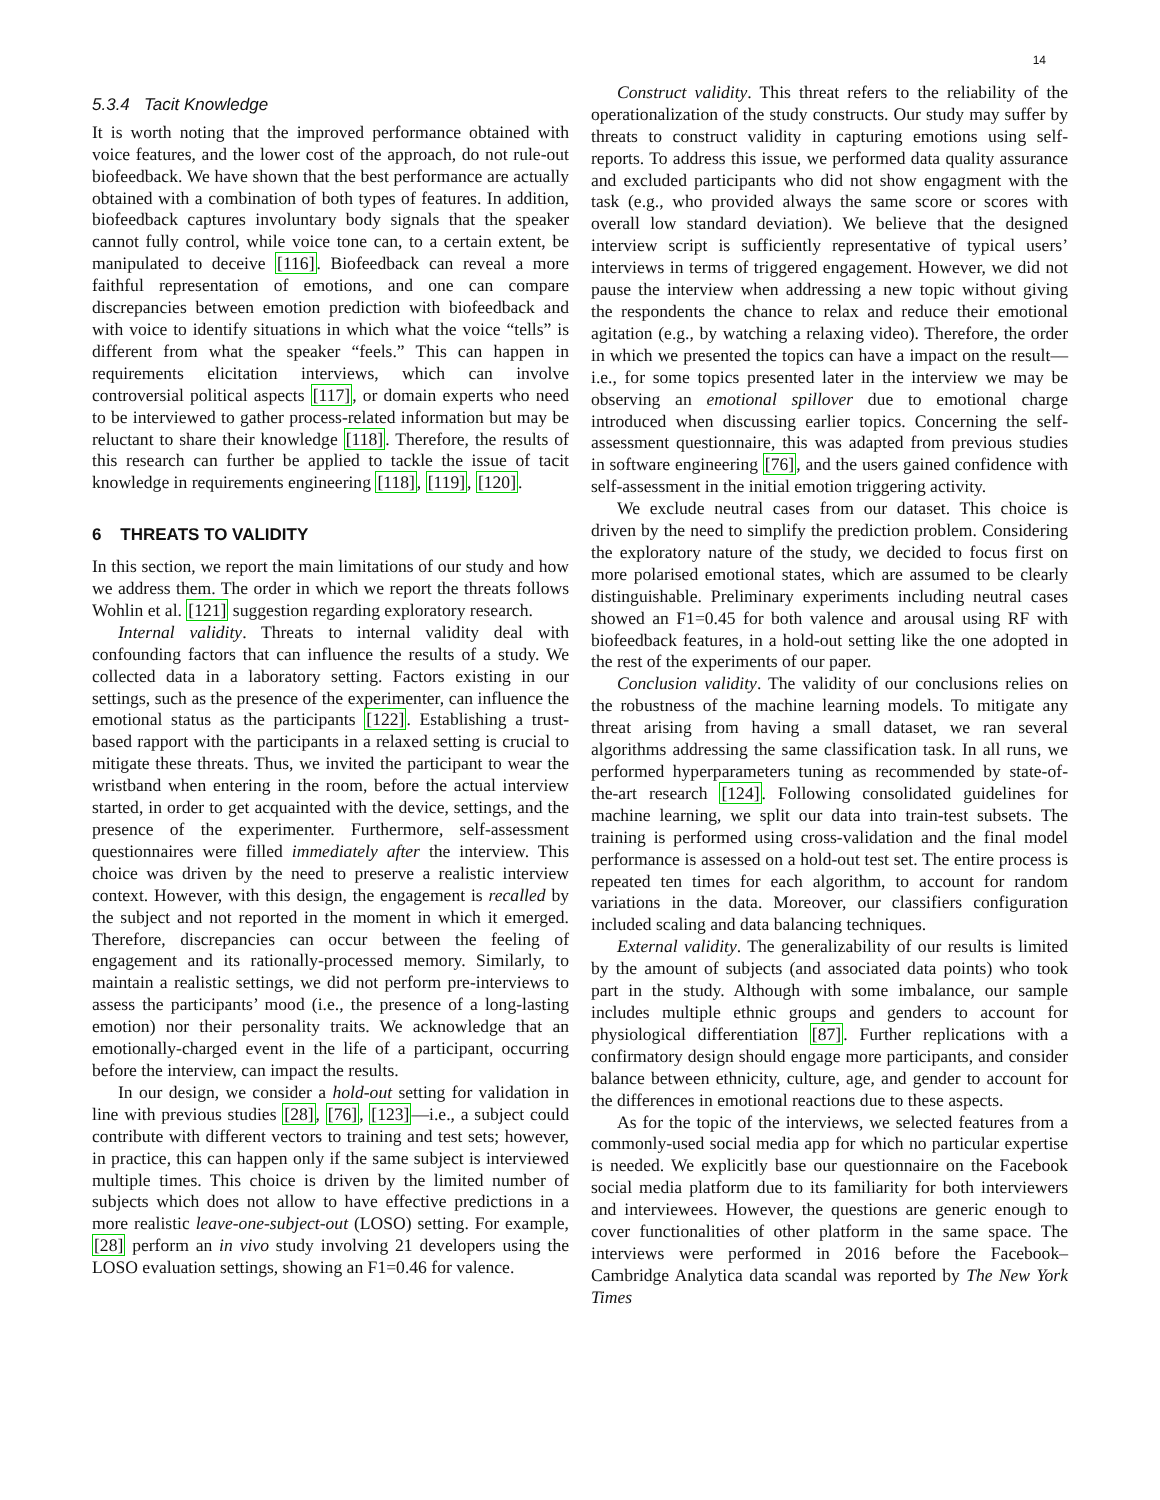14
5.3.4 Tacit Knowledge
It is worth noting that the improved performance obtained with voice features, and the lower cost of the approach, do not rule-out biofeedback. We have shown that the best performance are actually obtained with a combination of both types of features. In addition, biofeedback captures involuntary body signals that the speaker cannot fully control, while voice tone can, to a certain extent, be manipulated to deceive [116]. Biofeedback can reveal a more faithful representation of emotions, and one can compare discrepancies between emotion prediction with biofeedback and with voice to identify situations in which what the voice “tells” is different from what the speaker “feels.” This can happen in requirements elicitation interviews, which can involve controversial political aspects [117], or domain experts who need to be interviewed to gather process-related information but may be reluctant to share their knowledge [118]. Therefore, the results of this research can further be applied to tackle the issue of tacit knowledge in requirements engineering [118], [119], [120].
6 THREATS TO VALIDITY
In this section, we report the main limitations of our study and how we address them. The order in which we report the threats follows Wohlin et al. [121] suggestion regarding exploratory research.
Internal validity. Threats to internal validity deal with confounding factors that can influence the results of a study. We collected data in a laboratory setting. Factors existing in our settings, such as the presence of the experimenter, can influence the emotional status as the participants [122]. Establishing a trust-based rapport with the participants in a relaxed setting is crucial to mitigate these threats. Thus, we invited the participant to wear the wristband when entering in the room, before the actual interview started, in order to get acquainted with the device, settings, and the presence of the experimenter. Furthermore, self-assessment questionnaires were filled immediately after the interview. This choice was driven by the need to preserve a realistic interview context. However, with this design, the engagement is recalled by the subject and not reported in the moment in which it emerged. Therefore, discrepancies can occur between the feeling of engagement and its rationally-processed memory. Similarly, to maintain a realistic settings, we did not perform pre-interviews to assess the participants’ mood (i.e., the presence of a long-lasting emotion) nor their personality traits. We acknowledge that an emotionally-charged event in the life of a participant, occurring before the interview, can impact the results.
In our design, we consider a hold-out setting for validation in line with previous studies [28], [76], [123]—i.e., a subject could contribute with different vectors to training and test sets; however, in practice, this can happen only if the same subject is interviewed multiple times. This choice is driven by the limited number of subjects which does not allow to have effective predictions in a more realistic leave-one-subject-out (LOSO) setting. For example, [28] perform an in vivo study involving 21 developers using the LOSO evaluation settings, showing an F1=0.46 for valence.
Construct validity. This threat refers to the reliability of the operationalization of the study constructs. Our study may suffer by threats to construct validity in capturing emotions using self-reports. To address this issue, we performed data quality assurance and excluded participants who did not show engagment with the task (e.g., who provided always the same score or scores with overall low standard deviation). We believe that the designed interview script is sufficiently representative of typical users’ interviews in terms of triggered engagement. However, we did not pause the interview when addressing a new topic without giving the respondents the chance to relax and reduce their emotional agitation (e.g., by watching a relaxing video). Therefore, the order in which we presented the topics can have a impact on the result—i.e., for some topics presented later in the interview we may be observing an emotional spillover due to emotional charge introduced when discussing earlier topics. Concerning the self-assessment questionnaire, this was adapted from previous studies in software engineering [76], and the users gained confidence with self-assessment in the initial emotion triggering activity.
We exclude neutral cases from our dataset. This choice is driven by the need to simplify the prediction problem. Considering the exploratory nature of the study, we decided to focus first on more polarised emotional states, which are assumed to be clearly distinguishable. Preliminary experiments including neutral cases showed an F1=0.45 for both valence and arousal using RF with biofeedback features, in a hold-out setting like the one adopted in the rest of the experiments of our paper.
Conclusion validity. The validity of our conclusions relies on the robustness of the machine learning models. To mitigate any threat arising from having a small dataset, we ran several algorithms addressing the same classification task. In all runs, we performed hyperparameters tuning as recommended by state-of-the-art research [124]. Following consolidated guidelines for machine learning, we split our data into train-test subsets. The training is performed using cross-validation and the final model performance is assessed on a hold-out test set. The entire process is repeated ten times for each algorithm, to account for random variations in the data. Moreover, our classifiers configuration included scaling and data balancing techniques.
External validity. The generalizability of our results is limited by the amount of subjects (and associated data points) who took part in the study. Although with some imbalance, our sample includes multiple ethnic groups and genders to account for physiological differentiation [87]. Further replications with a confirmatory design should engage more participants, and consider balance between ethnicity, culture, age, and gender to account for the differences in emotional reactions due to these aspects.
As for the topic of the interviews, we selected features from a commonly-used social media app for which no particular expertise is needed. We explicitly base our questionnaire on the Facebook social media platform due to its familiarity for both interviewers and interviewees. However, the questions are generic enough to cover functionalities of other platform in the same space. The interviews were performed in 2016 before the Facebook–Cambridge Analytica data scandal was reported by The New York Times